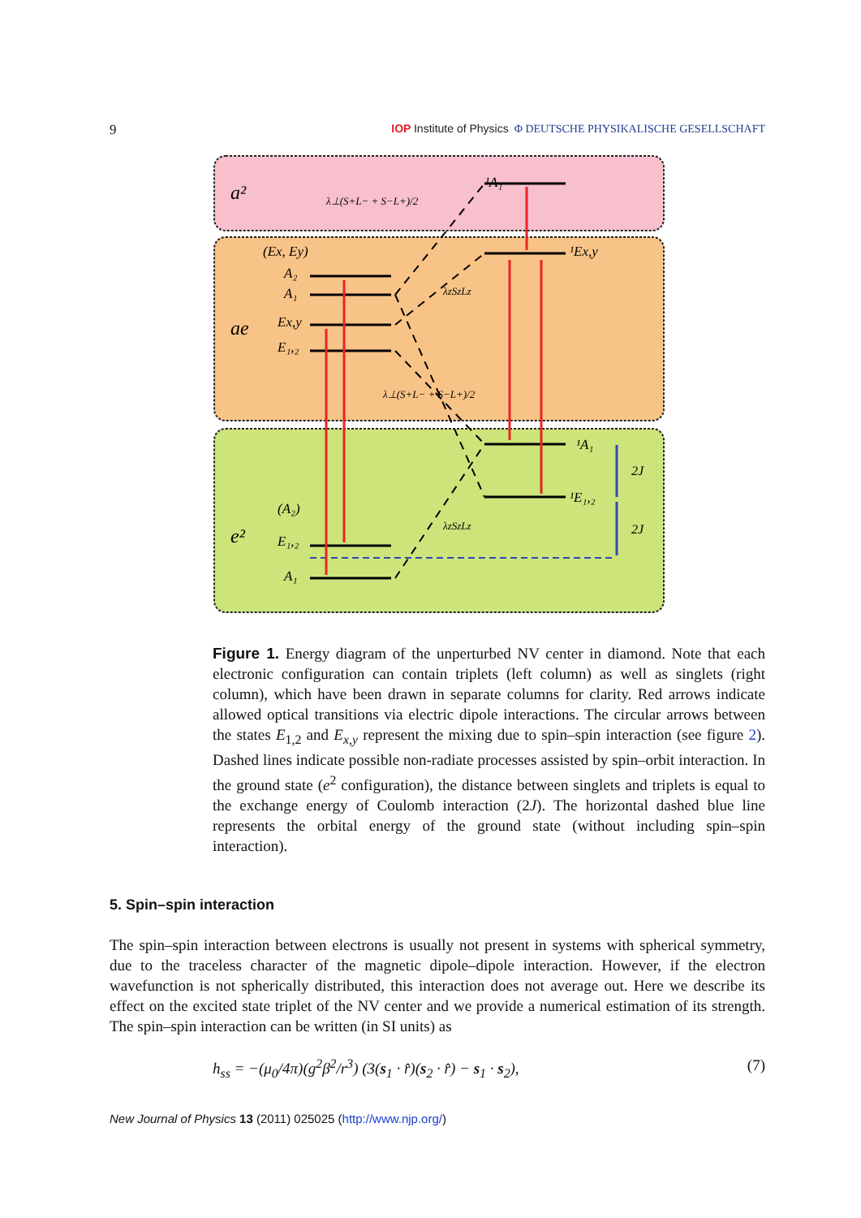9 IOP Institute of Physics Φ DEUTSCHE PHYSIKALISCHE GESELLSCHAFT
a²
ae
e²
λ⊥(S+L− + S−L+)/2
¹A₁
¹Ex,y
(Ex, Ey)
A₂
A₁
Ex,y
E₁,₂
λzSzLz
λ⊥(S+L− + S−L+)/2
¹A₁
¹E₁,₂
2J
2J
(A₂)
E₁,₂
A₁
λzSzLz
Figure 1. Energy diagram of the unperturbed NV center in diamond. Note that each electronic configuration can contain triplets (left column) as well as singlets (right column), which have been drawn in separate columns for clarity. Red arrows indicate allowed optical transitions via electric dipole interactions. The circular arrows between the states E<sub>1,2</sub> and E<sub>x,y</sub> represent the mixing due to spin–spin interaction (see figure 2). Dashed lines indicate possible non-radiate processes assisted by spin–orbit interaction. In the ground state (e<sup>2</sup> configuration), the distance between singlets and triplets is equal to the exchange energy of Coulomb interaction (2J). The horizontal dashed blue line represents the orbital energy of the ground state (without including spin–spin interaction).
5. Spin–spin interaction
The spin–spin interaction between electrons is usually not present in systems with spherical symmetry, due to the traceless character of the magnetic dipole–dipole interaction. However, if the electron wavefunction is not spherically distributed, this interaction does not average out. Here we describe its effect on the excited state triplet of the NV center and we provide a numerical estimation of its strength. The spin–spin interaction can be written (in SI units) as
h<sub>ss</sub> = −(μ<sub>0</sub>/4π)(g<sup>2</sup>β<sup>2</sup>/r<sup>3</sup>) (3(s<sub>1</sub> · r̂)(s<sub>2</sub> · r̂) − s<sub>1</sub> · s<sub>2</sub>), (7)
New Journal of Physics 13 (2011) 025025 (http://www.njp.org/)